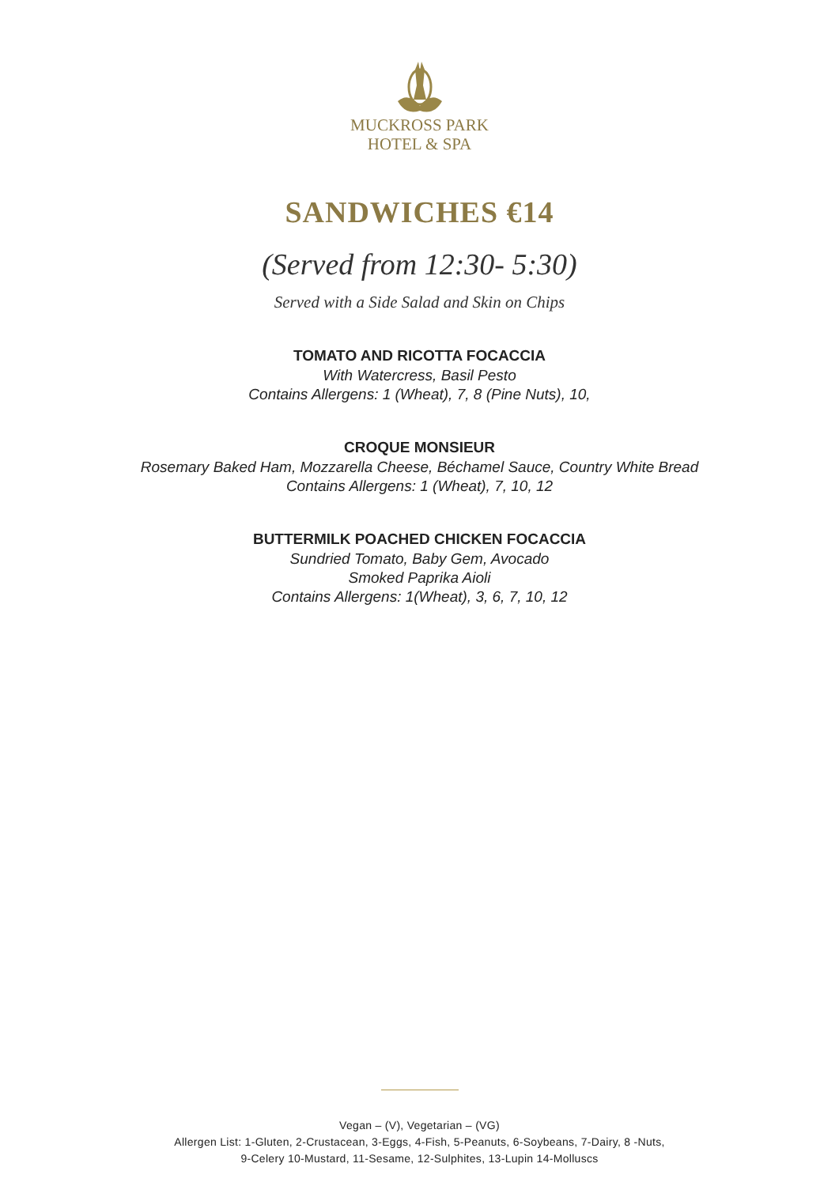MUCKROSS PARK
HOTEL & SPA
SANDWICHES €14
(Served from 12:30- 5:30)
Served with a Side Salad and Skin on Chips
TOMATO AND RICOTTA FOCACCIA
With Watercress, Basil Pesto
Contains Allergens: 1 (Wheat), 7, 8 (Pine Nuts), 10,
CROQUE MONSIEUR
Rosemary Baked Ham, Mozzarella Cheese, Béchamel Sauce, Country White Bread
Contains Allergens: 1 (Wheat), 7, 10, 12
BUTTERMILK POACHED CHICKEN FOCACCIA
Sundried Tomato, Baby Gem, Avocado
Smoked Paprika Aioli
Contains Allergens: 1(Wheat), 3, 6, 7, 10, 12
Vegan – (V), Vegetarian – (VG)
Allergen List: 1-Gluten, 2-Crustacean, 3-Eggs, 4-Fish, 5-Peanuts, 6-Soybeans, 7-Dairy, 8 -Nuts,
9-Celery 10-Mustard, 11-Sesame, 12-Sulphites, 13-Lupin 14-Molluscs